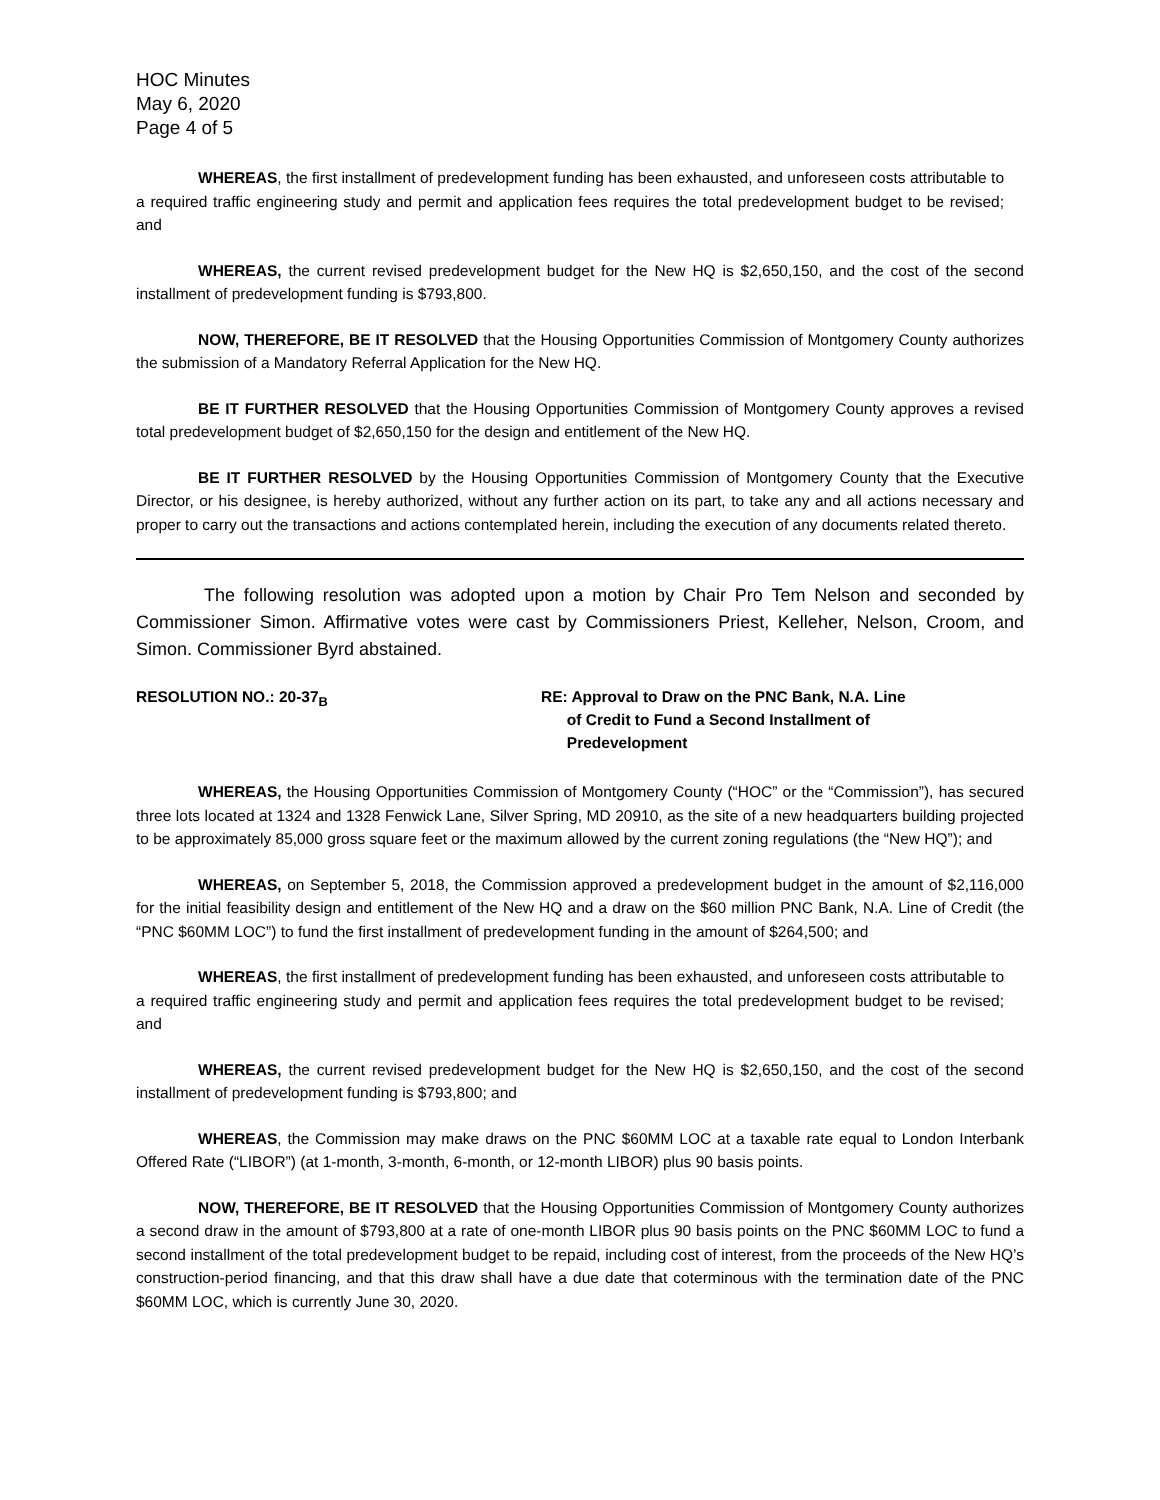HOC Minutes
May 6, 2020
Page 4 of 5
WHEREAS, the first installment of predevelopment funding has been exhausted, and unforeseen costs attributable to a required traffic engineering study and permit and application fees requires the total predevelopment budget to be revised; and
WHEREAS, the current revised predevelopment budget for the New HQ is $2,650,150, and the cost of the second installment of predevelopment funding is $793,800.
NOW, THEREFORE, BE IT RESOLVED that the Housing Opportunities Commission of Montgomery County authorizes the submission of a Mandatory Referral Application for the New HQ.
BE IT FURTHER RESOLVED that the Housing Opportunities Commission of Montgomery County approves a revised total predevelopment budget of $2,650,150 for the design and entitlement of the New HQ.
BE IT FURTHER RESOLVED by the Housing Opportunities Commission of Montgomery County that the Executive Director, or his designee, is hereby authorized, without any further action on its part, to take any and all actions necessary and proper to carry out the transactions and actions contemplated herein, including the execution of any documents related thereto.
The following resolution was adopted upon a motion by Chair Pro Tem Nelson and seconded by Commissioner Simon. Affirmative votes were cast by Commissioners Priest, Kelleher, Nelson, Croom, and Simon. Commissioner Byrd abstained.
RESOLUTION NO.: 20-37<sub>B</sub> RE: Approval to Draw on the PNC Bank, N.A. Line
of Credit to Fund a Second Installment of
Predevelopment
WHEREAS, the Housing Opportunities Commission of Montgomery County (“HOC” or the “Commission”), has secured three lots located at 1324 and 1328 Fenwick Lane, Silver Spring, MD 20910, as the site of a new headquarters building projected to be approximately 85,000 gross square feet or the maximum allowed by the current zoning regulations (the “New HQ”); and
WHEREAS, on September 5, 2018, the Commission approved a predevelopment budget in the amount of $2,116,000 for the initial feasibility design and entitlement of the New HQ and a draw on the $60 million PNC Bank, N.A. Line of Credit (the “PNC $60MM LOC”) to fund the first installment of predevelopment funding in the amount of $264,500; and
WHEREAS, the first installment of predevelopment funding has been exhausted, and unforeseen costs attributable to a required traffic engineering study and permit and application fees requires the total predevelopment budget to be revised; and
WHEREAS, the current revised predevelopment budget for the New HQ is $2,650,150, and the cost of the second installment of predevelopment funding is $793,800; and
WHEREAS, the Commission may make draws on the PNC $60MM LOC at a taxable rate equal to London Interbank Offered Rate (“LIBOR”) (at 1-month, 3-month, 6-month, or 12-month LIBOR) plus 90 basis points.
NOW, THEREFORE, BE IT RESOLVED that the Housing Opportunities Commission of Montgomery County authorizes a second draw in the amount of $793,800 at a rate of one-month LIBOR plus 90 basis points on the PNC $60MM LOC to fund a second installment of the total predevelopment budget to be repaid, including cost of interest, from the proceeds of the New HQ’s construction-period financing, and that this draw shall have a due date that coterminous with the termination date of the PNC $60MM LOC, which is currently June 30, 2020.